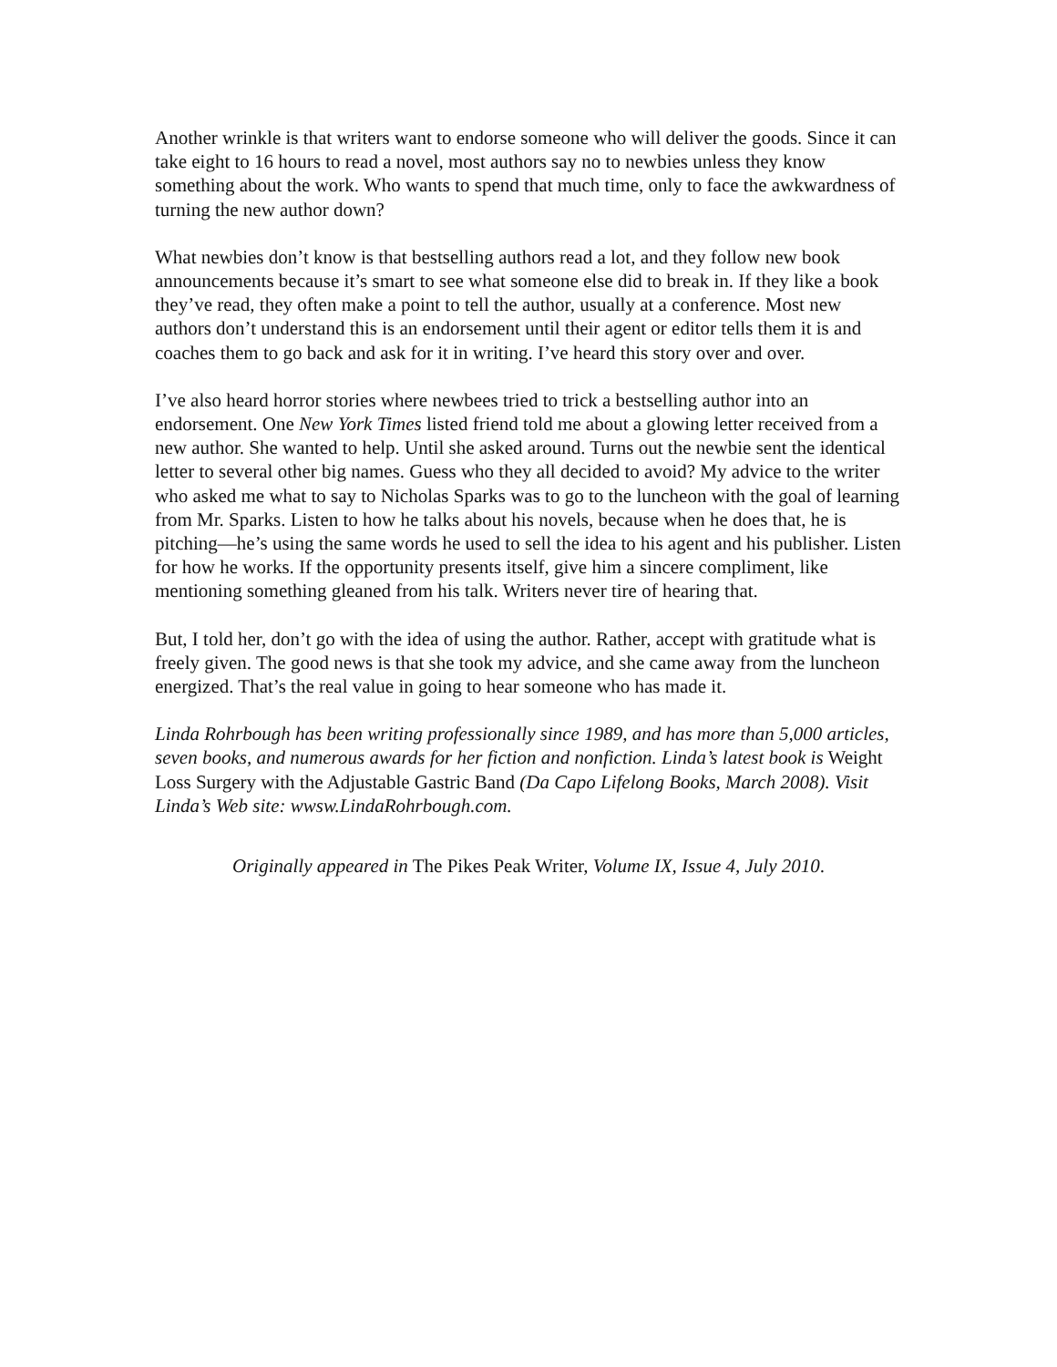Another wrinkle is that writers want to endorse someone who will deliver the goods. Since it can take eight to 16 hours to read a novel, most authors say no to newbies unless they know something about the work. Who wants to spend that much time, only to face the awkwardness of turning the new author down?
What newbies don’t know is that bestselling authors read a lot, and they follow new book announcements because it’s smart to see what someone else did to break in. If they like a book they’ve read, they often make a point to tell the author, usually at a conference. Most new authors don’t understand this is an endorsement until their agent or editor tells them it is and coaches them to go back and ask for it in writing. I’ve heard this story over and over.
I’ve also heard horror stories where newbees tried to trick a bestselling author into an endorsement. One New York Times listed friend told me about a glowing letter received from a new author. She wanted to help. Until she asked around. Turns out the newbie sent the identical letter to several other big names. Guess who they all decided to avoid? My advice to the writer who asked me what to say to Nicholas Sparks was to go to the luncheon with the goal of learning from Mr. Sparks. Listen to how he talks about his novels, because when he does that, he is pitching—he’s using the same words he used to sell the idea to his agent and his publisher. Listen for how he works. If the opportunity presents itself, give him a sincere compliment, like mentioning something gleaned from his talk. Writers never tire of hearing that.
But, I told her, don’t go with the idea of using the author. Rather, accept with gratitude what is freely given. The good news is that she took my advice, and she came away from the luncheon energized. That’s the real value in going to hear someone who has made it.
Linda Rohrbough has been writing professionally since 1989, and has more than 5,000 articles, seven books, and numerous awards for her fiction and nonfiction. Linda’s latest book is Weight Loss Surgery with the Adjustable Gastric Band (Da Capo Lifelong Books, March 2008). Visit Linda’s Web site: wwsw.LindaRohrbough.com.
Originally appeared in The Pikes Peak Writer, Volume IX, Issue 4, July 2010.